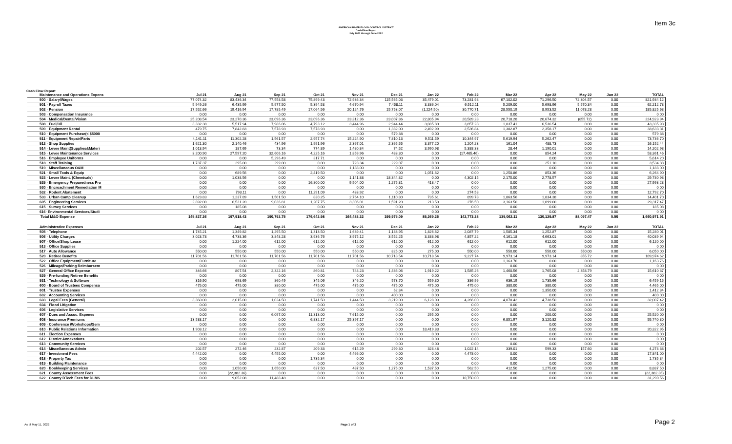Item 3c
AMERICAN RIVER FLOOD CONTROL DISTRICT
Cash Flow Report
July 2021 through June 2022
Cash Flow Report
| Maintenance and Operations Expens | Jul 21 | Aug 21 | Sep 21 | Oct 21 | Nov 21 | Dec 21 | Jan 22 | Feb 22 | Mar 22 | Apr 22 | May 22 | Jun 22 | TOTAL |
| --- | --- | --- | --- | --- | --- | --- | --- | --- | --- | --- | --- | --- | --- |
| 500 · Salary/Wages | 77,074.32 | 83,436.34 | 77,558.58 | 75,899.43 | 72,936.34 | 115,565.03 | 35,479.01 | 73,281.98 | 67,102.02 | 71,296.50 | 72,304.57 | 0.00 | 821,934.12 |
| 501 · Payroll Taxes | 5,949.26 | 6,435.99 | 5,977.50 | 5,394.53 | 4,670.94 | 7,458.11 | 3,336.04 | 6,512.11 | 5,209.00 | 5,698.96 | 5,570.34 | 0.00 | 62,212.78 |
| 502 · Pension | 17,552.66 | 19,416.94 | 17,785.49 | 17,064.56 | 20,124.76 | 15,753.07 | (1,224.50) | 30,770.71 | 28,550.19 | 8,953.52 | 11,078.28 | 0.00 | 185,825.68 |
| 503 · Compensation Insurance | 0.00 | 0.00 | 0.00 | 0.00 | 0.00 | 0.00 | 0.00 | 0.00 | 0.00 | 0.00 | 0.00 | 0.00 | 0.00 |
| 504 · Medical/Dental/Vision | 25,208.54 | 23,270.36 | 23,096.36 | 23,096.36 | 23,312.36 | 23,007.86 | 22,805.94 | 20,589.28 | 20,718.28 | 20,674.32 | (855.72) | 0.00 | 224,923.94 |
| 508 · Fuel/Oil | 3,332.38 | 5,517.94 | 7,986.06 | 4,793.12 | 3,444.96 | 2,944.44 | 3,085.80 | 3,857.28 | 1,837.41 | 6,536.54 | 0.00 | 0.00 | 43,335.93 |
| 509 · Equipment Rental | 479.75 | 7,842.83 | 7,578.93 | 7,578.93 | 0.00 | 1,382.00 | 2,492.99 | 2,536.84 | 1,382.87 | 2,358.17 | 0.00 | 0.00 | 33,633.31 |
| 510 · Equipment Purchase(< $5000 | 0.00 | 0.00 | 0.00 | 0.00 | 0.00 | 579.38 | 0.00 | 0.00 | 0.00 | 0.00 | 0.00 | 0.00 | 579.38 |
| 511 · Equipment Repair/Parts | 4,141.11 | 11,302.28 | 1,561.57 | 2,957.74 | 15,224.90 | 7,810.13 | 9,511.59 | 10,344.97 | 5,619.94 | 5,262.47 | 0.00 | 0.00 | 73,736.70 |
| 512 · Shop Supplies | 1,621.30 | 2,140.46 | 434.96 | 1,991.96 | 2,367.01 | 2,365.55 | 3,377.20 | 1,204.23 | 161.04 | 488.73 | 0.00 | 0.00 | 16,152.44 |
| 514 · Levee Maint(Supplies&Materi | 1,013.94 | 187.69 | 73.34 | 774.89 | 1,480.84 | 74.52 | 3,990.98 | 5,388.33 | 28.44 | 1,190.01 | 0.00 | 0.00 | 14,202.98 |
| 515 · Levee Maintenance Services | 3,200.90 | 27,597.20 | 32,606.16 | 4,225.16 | 1,859.96 | 483.30 | 0.00 | (17,465.46) | 0.00 | 854.24 | 0.00 | 0.00 | 53,361.46 |
| 516 · Employee Uniforms | 0.00 | 0.00 | 5,296.49 | 317.71 | 0.00 | 0.00 | 0.00 | 0.00 | 0.00 | 0.00 | 0.00 | 0.00 | 5,614.20 |
| 518 · Staff Training | 1,737.37 | 295.00 | 299.00 | 0.00 | 723.34 | 229.07 | 0.00 | 0.00 | 0.00 | 251.10 | 0.00 | 0.00 | 3,534.88 |
| 519 · Miscellaneous O&M | 0.00 | 0.00 | 0.00 | 0.00 | 1,188.00 | 0.00 | 0.00 | 0.00 | 0.00 | 0.00 | 0.00 | 0.00 | 1,188.00 |
| 521 · Small Tools & Equip | 0.00 | 689.56 | 0.00 | 2,419.50 | 0.00 | 0.00 | 1,051.62 | 0.00 | 1,250.86 | 853.36 | 0.00 | 0.00 | 6,264.90 |
| 523 · Levee Maint. (Chemicals) | 0.00 | 1,038.56 | 0.00 | 0.00 | 1,141.88 | 18,344.82 | 0.00 | 4,302.15 | 2,175.00 | 2,778.57 | 0.00 | 0.00 | 29,780.98 |
| 525 · Emergency Preparedness Pro | 0.00 | 0.00 | 0.00 | 16,800.00 | 9,504.00 | 1,275.81 | 413.47 | 0.00 | 0.00 | 0.00 | 0.00 | 0.00 | 27,993.28 |
| 530 · Encroachment Remediation M | 0.00 | 0.00 | 0.00 | 0.00 | 0.00 | 0.00 | 0.00 | 0.00 | 0.00 | 0.00 | 0.00 | 0.00 | 0.00 |
| 532 · Rodent Abatement | 0.00 | 793.11 | 0.00 | 11,291.09 | 433.92 | 0.00 | 0.00 | 274.58 | 0.00 | 0.00 | 0.00 | 0.00 | 12,792.70 |
| 533 · Urban Camp Cleanup | 1,623.83 | 1,237.89 | 1,501.50 | 830.25 | 2,764.10 | 1,110.80 | 735.61 | 899.78 | 1,863.56 | 1,834.38 | 0.00 | 0.00 | 14,401.70 |
| 605 · Engineering Services | 2,892.00 | 6,531.20 | 9,036.81 | 1,207.75 | 3,306.01 | 1,591.20 | 213.50 | 276.50 | 3,163.50 | 1,099.00 | 0.00 | 0.00 | 29,317.47 |
| 615 · Survey Services | 0.00 | 185.08 | 0.00 | 0.00 | 0.00 | 0.00 | 0.00 | 0.00 | 0.00 | 0.00 | 0.00 | 0.00 | 185.08 |
| 616· Environmental Services/Studi | 0.00 | 0.00 | 0.00 | 0.00 | 0.00 | 0.00 | 0.00 | 0.00 | 0.00 | 0.00 | 0.00 | 0.00 | 0.00 |
| Total M&O Expense | 145,827.36 | 197,918.43 | 190,792.75 | 176,642.98 | 164,483.32 | 199,975.09 | 85,269.25 | 142,773.28 | 139,062.11 | 130,129.87 | 88,097.47 | 0.00 | 1,660,971.91 |
| Administrative Expenses | Jul 21 | Aug 21 | Sep 21 | Oct 21 | Nov 21 | Dec 21 | Jan 22 | Feb 22 | Mar 22 | Apr 22 | May 22 | Jun 22 | TOTAL |
| 505 · Telephone | 1,745.21 | 1,349.82 | 1,295.50 | 1,313.50 | 1,639.41 | 1,183.95 | 1,826.62 | 2,087.79 | 1,585.34 | 1,252.87 | 0.00 | 0.00 | 15,280.01 |
| 506 · Utility Charges | 3,023.78 | 4,738.36 | 3,848.28 | 3,936.76 | 3,975.12 | 3,552.25 | 3,333.98 | 4,857.22 | 4,161.18 | 4,663.01 | 0.00 | 0.00 | 40,089.94 |
| 507 · Office/Shop Lease | 0.00 | 1,224.00 | 612.00 | 612.00 | 612.00 | 612.00 | 612.00 | 612.00 | 612.00 | 612.00 | 0.00 | 0.00 | 6,120.00 |
| 513 · Office Supplies | 0.00 | 0.00 | 0.00 | 0.00 | 0.00 | 0.00 | 0.00 | 0.00 | 0.00 | 0.00 | 0.00 | 0.00 | 0.00 |
| 517 · Auto Allowance | 550.00 | 550.00 | 550.00 | 550.00 | 550.00 | 825.00 | 275.00 | 550.00 | 550.00 | 550.00 | 550.00 | 0.00 | 6,050.00 |
| 520 · Retiree Benefits | 11,701.56 | 11,701.56 | 11,701.56 | 11,701.56 | 11,701.56 | 10,718.54 | 10,718.54 | 9,227.74 | 9,973.14 | 9,973.14 | 855.72 | 0.00 | 109,974.62 |
| 522 · Office Equipment/Furniture | 0.00 | 0.00 | 0.00 | 0.00 | 0.00 | 0.00 | 0.00 | 0.00 | 1,163.76 | 0.00 | 0.00 | 0.00 | 1,163.76 |
| 526 · Mileage/Parking Reimbursem | 0.00 | 0.00 | 0.00 | 0.00 | 0.00 | 0.00 | 0.00 | 0.00 | 0.00 | 0.00 | 0.00 | 0.00 | 0.00 |
| 527 · General Office Expense | 346.66 | 807.54 | 2,322.16 | 860.81 | 748.23 | 1,436.06 | 1,919.22 | 1,585.26 | 1,460.56 | 1,765.08 | 2,358.79 | 0.00 | 15,610.37 |
| 529 · Pre-funding Retiree Benefits | 0.00 | 0.00 | 0.00 | 0.00 | 0.00 | 0.00 | 0.00 | 0.00 | 0.00 | 0.00 | 0.00 | 0.00 | 0.00 |
| 531 · Technology & Software | 316.90 | 698.69 | 860.49 | 345.06 | 346.20 | 573.70 | 559.30 | 386.96 | 636.19 | 1,735.66 | 0.00 | 0.00 | 6,459.15 |
| 600 · Board of Trustees Compensa | 475.00 | 475.00 | 380.00 | 475.00 | 475.00 | 475.00 | 475.00 | 475.00 | 380.00 | 380.00 | 0.00 | 0.00 | 4,465.00 |
| 601 · Trustee Expenses | 0.00 | 0.00 | 0.00 | 0.00 | 0.00 | 62.84 | 0.00 | 0.00 | 0.00 | 1,350.00 | 0.00 | 0.00 | 1,412.84 |
| 602 · Accounting Services | 0.00 | 0.00 | 0.00 | 0.00 | 0.00 | 400.00 | 0.00 | 0.00 | 0.00 | 0.00 | 0.00 | 0.00 | 400.00 |
| 603 · Legal Fees (General) | 3,360.00 | 2,015.00 | 1,024.50 | 1,741.50 | 1,444.50 | 3,219.00 | 6,128.00 | 4,266.00 | 4,070.42 | 4,738.50 | 0.00 | 0.00 | 32,007.42 |
| 604 · Flood Litigation | 0.00 | 0.00 | 0.00 | 0.00 | 0.00 | 0.00 | 0.00 | 0.00 | 0.00 | 0.00 | 0.00 | 0.00 | 0.00 |
| 606 · Legislative Services | 0.00 | 0.00 | 0.00 | 0.00 | 0.00 | 0.00 | 0.00 | 0.00 | 0.00 | 0.00 | 0.00 | 0.00 | 0.00 |
| 607 · Dues and Assoc. Expenes | 0.00 | 0.00 | 6,097.00 | 11,313.00 | 7,615.00 | 0.00 | 295.00 | 0.00 | 0.00 | 200.00 | 0.00 | 0.00 | 25,520.00 |
| 608 · Insurance Premiums | 13,538.17 | 0.00 | 0.00 | 6,832.17 | 25,397.17 | 0.00 | 0.00 | 0.00 | 6,851.97 | 3,120.82 | 0.00 | 0.00 | 55,740.30 |
| 609 · Conference /Workshops/Sem | 0.00 | 0.00 | 0.00 | 0.00 | 0.00 | 0.00 | 0.00 | 0.00 | 0.00 | 0.00 | 0.00 | 0.00 | 0.00 |
| 610 · Public Relations Information | 1,903.12 | 0.00 | 0.00 | 0.00 | 0.00 | 0.00 | 18,419.83 | 0.00 | 0.00 | 0.00 | 0.00 | 0.00 | 20,322.95 |
| 611 · Election Expenses | 0.00 | 0.00 | 0.00 | 0.00 | 0.00 | 0.00 | 0.00 | 0.00 | 0.00 | 0.00 | 0.00 | 0.00 | 0.00 |
| 612 · District Annexations | 0.00 | 0.00 | 0.00 | 0.00 | 0.00 | 0.00 | 0.00 | 0.00 | 0.00 | 0.00 | 0.00 | 0.00 | 0.00 |
| 613 · Community Services | 0.00 | 0.00 | 0.00 | 0.00 | 0.00 | 0.00 | 0.00 | 0.00 | 0.00 | 0.00 | 0.00 | 0.00 | 0.00 |
| 614 · Miscellaneous Admin | 202.57 | 272.46 | 232.87 | 209.33 | 615.29 | 299.30 | 328.48 | 1,022.14 | 339.01 | 599.33 | 157.60 | 0.00 | 4,278.38 |
| 617 · Investment Fees | 4,442.00 | 0.00 | 4,455.00 | 0.00 | 4,466.00 | 0.00 | 0.00 | 4,478.00 | 0.00 | 0.00 | 0.00 | 0.00 | 17,841.00 |
| 618 · Property Tax | 0.00 | 0.00 | 0.00 | 1,735.34 | 0.00 | 0.00 | 0.00 | 0.00 | 0.00 | 0.00 | 0.00 | 0.00 | 1,735.34 |
| 619 · Building Maintenance | 0.00 | 0.00 | 0.00 | 0.00 | 0.00 | 0.00 | 0.00 | 0.00 | 0.00 | 0.00 | 0.00 | 0.00 | 0.00 |
| 620 · Bookkeeping Services | 0.00 | 1,050.00 | 1,650.00 | 637.50 | 487.50 | 1,275.00 | 1,537.50 | 562.50 | 412.50 | 1,275.00 | 0.00 | 0.00 | 8,887.50 |
| 621 · County Assessment Fees | 0.00 | (22,382.36) | 0.00 | 0.00 | 0.00 | 0.00 | 0.00 | 0.00 | 0.00 | 0.00 | 0.00 | 0.00 | (22,382.36) |
| 622 · County DTech Fees for DLMS | 0.00 | 9,052.08 | 11,488.48 | 0.00 | 0.00 | 0.00 | 0.00 | 10,750.00 | 0.00 | 0.00 | 0.00 | 0.00 | 31,290.56 |
As of May 11, 2022 Page 1 of 2 Page 2